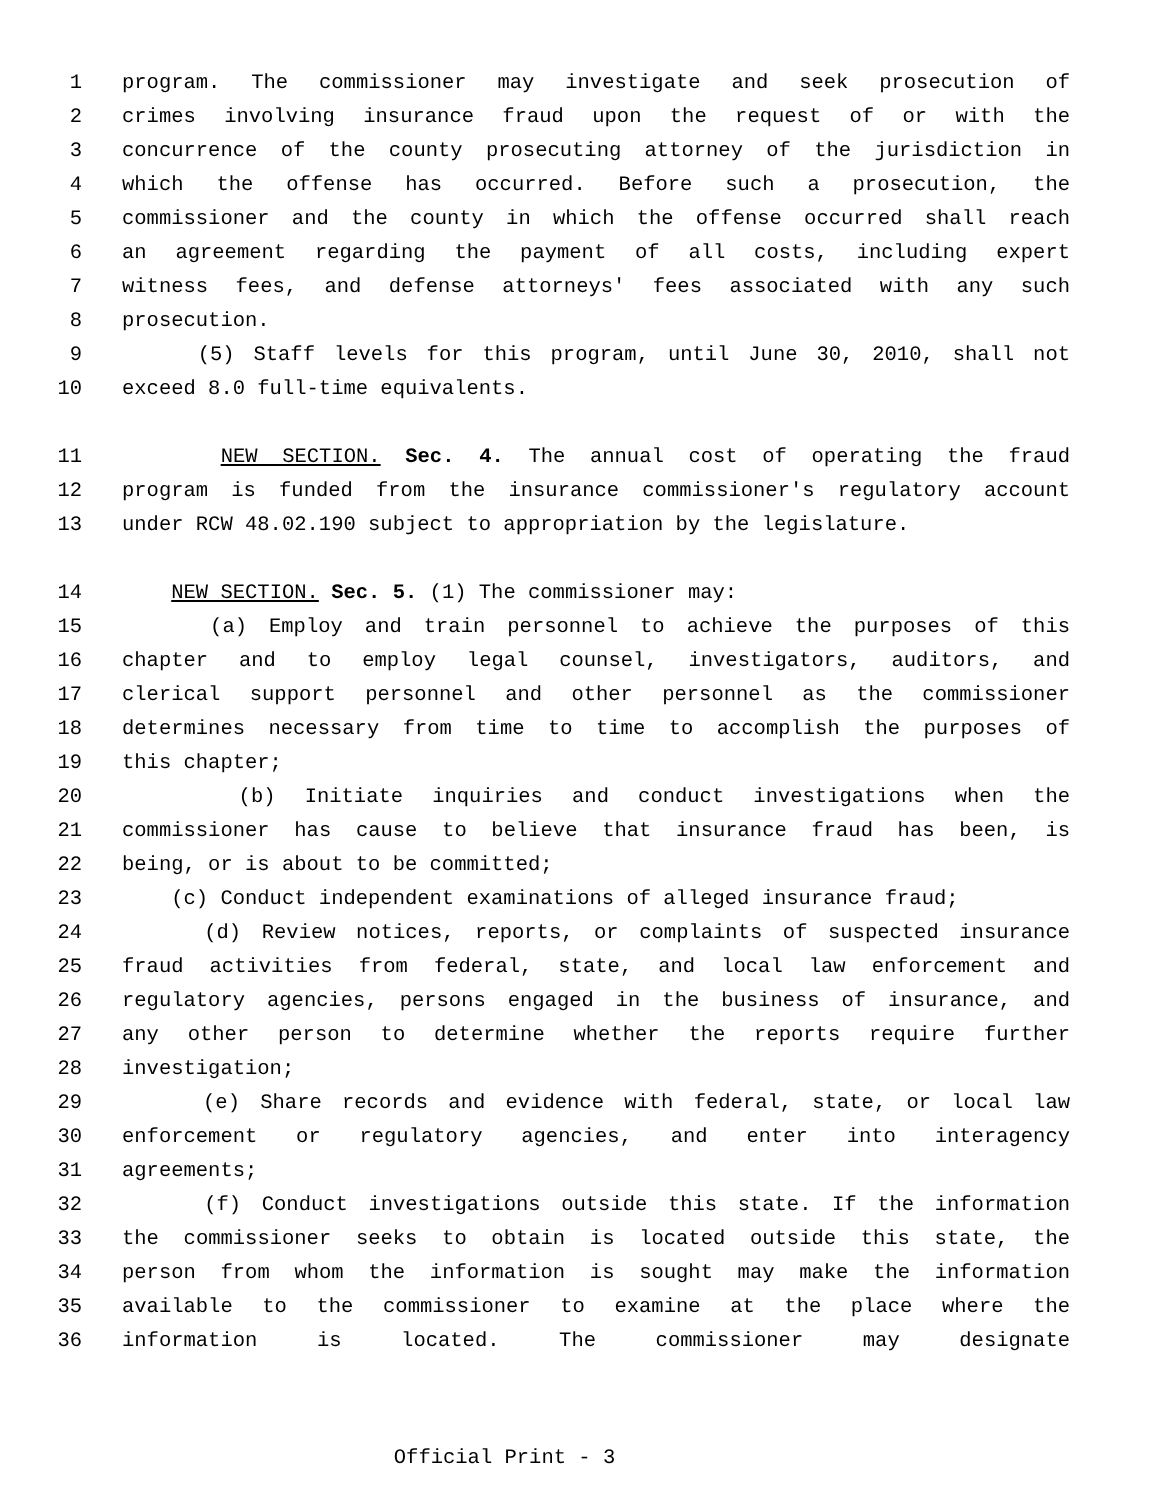1 program. The commissioner may investigate and seek prosecution of
2 crimes involving insurance fraud upon the request of or with the
3 concurrence of the county prosecuting attorney of the jurisdiction in
4 which the offense has occurred. Before such a prosecution, the
5 commissioner and the county in which the offense occurred shall reach
6 an agreement regarding the payment of all costs, including expert
7 witness fees, and defense attorneys' fees associated with any such
8 prosecution.
9 (5) Staff levels for this program, until June 30, 2010, shall not
10 exceed 8.0 full-time equivalents.
11 NEW SECTION. Sec. 4. The annual cost of operating the fraud
12 program is funded from the insurance commissioner's regulatory account
13 under RCW 48.02.190 subject to appropriation by the legislature.
14 NEW SECTION. Sec. 5. (1) The commissioner may:
15 (a) Employ and train personnel to achieve the purposes of this
16 chapter and to employ legal counsel, investigators, auditors, and
17 clerical support personnel and other personnel as the commissioner
18 determines necessary from time to time to accomplish the purposes of
19 this chapter;
20 (b) Initiate inquiries and conduct investigations when the
21 commissioner has cause to believe that insurance fraud has been, is
22 being, or is about to be committed;
23 (c) Conduct independent examinations of alleged insurance fraud;
24 (d) Review notices, reports, or complaints of suspected insurance
25 fraud activities from federal, state, and local law enforcement and
26 regulatory agencies, persons engaged in the business of insurance, and
27 any other person to determine whether the reports require further
28 investigation;
29 (e) Share records and evidence with federal, state, or local law
30 enforcement or regulatory agencies, and enter into interagency
31 agreements;
32 (f) Conduct investigations outside this state. If the information
33 the commissioner seeks to obtain is located outside this state, the
34 person from whom the information is sought may make the information
35 available to the commissioner to examine at the place where the
36 information is located. The commissioner may designate
Official Print - 3